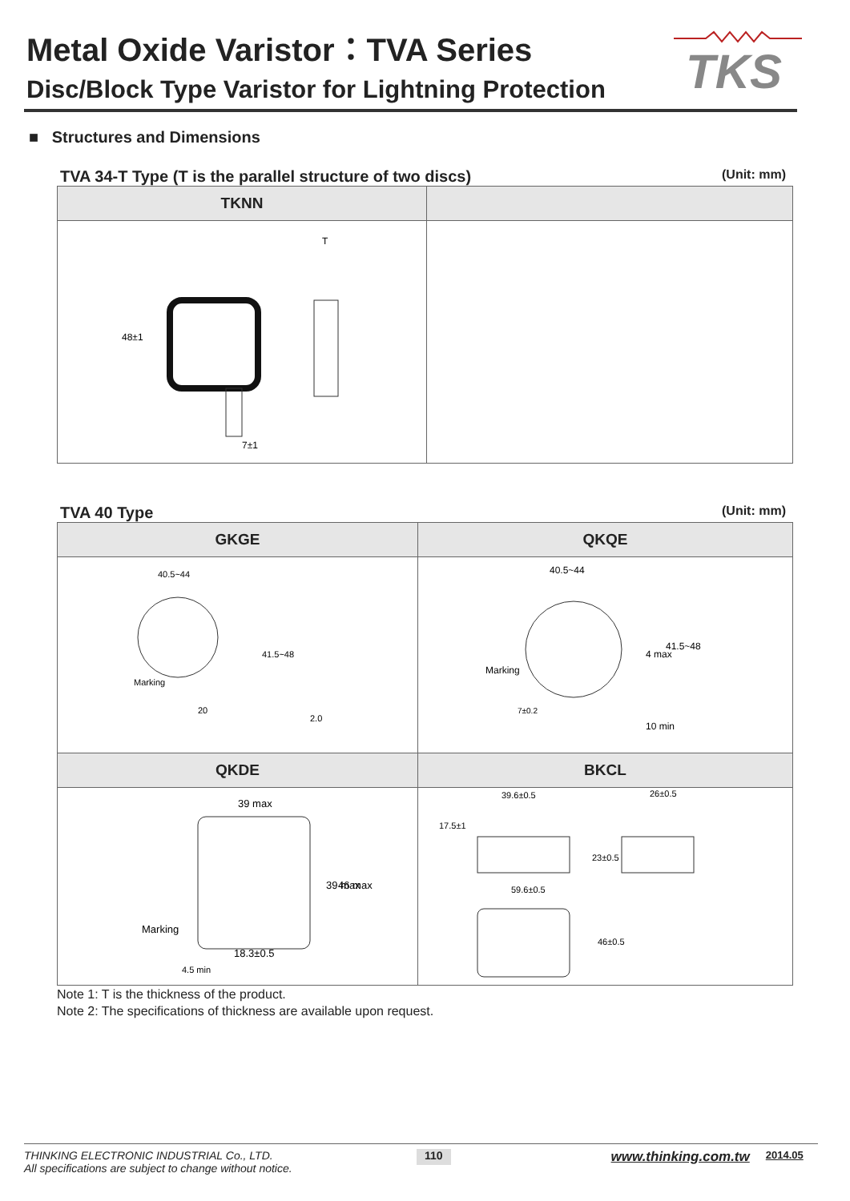TKS
Metal Oxide Varistor：TVA Series
Disc/Block Type Varistor for Lightning Protection
■ Structures and Dimensions
TVA 34-T Type (T is the parallel structure of two discs) (Unit: mm)
| TKNN | |
| --- | --- |
| 48±1 7±1 T | |
TVA 40 Type (Unit: mm)
| GKGE | QKQE |
| --- | --- |
| 40.5~44 Marking 20 2.0 41.5~48 | 40.5~44 Marking 7±0.2 4 max 41.5~48 10 min |
| QKDE | BKCL |
| 39 max Marking 18.3±0.5 39 max 46 max 4.5 min | 39.6±0.5 26±0.5 17.5±1 23±0.5 59.6±0.5 46±0.5 |
Note 1: T is the thickness of the product.
Note 2: The specifications of thickness are available upon request.
THINKING ELECTRONIC INDUSTRIAL Co., LTD.
All specifications are subject to change without notice.
110
www.thinking.com.tw
2014.05